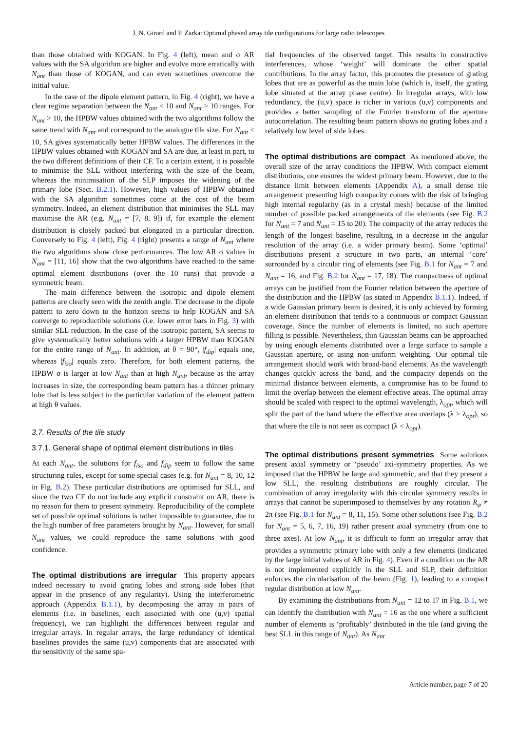J. N. Girard and P. Zarka: Optimal phased array tile configurations for large radio telescopes
than those obtained with KOGAN. In Fig. 4 (left), mean and σ AR values with the SA algorithm are higher and evolve more erratically with N<sub>ant</sub> than those of KOGAN, and can even sometimes overcome the initial value.
In the case of the dipole element pattern, in Fig. 4 (right), we have a clear regime separation between the N<sub>ant</sub> < 10 and N<sub>ant</sub> > 10 ranges. For N<sub>ant</sub> > 10, the HPBW values obtained with the two algorithms follow the same trend with N<sub>ant</sub> and correspond to the analogue tile size. For N<sub>ant</sub> < 10, SA gives systematically better HPBW values. The differences in the HPBW values obtained with KOGAN and SA are due, at least in part, to the two different definitions of their CF. To a certain extent, it is possible to minimise the SLL without interfering with the size of the beam, whereas the minimisation of the SLP imposes the widening of the primary lobe (Sect. B.2.1). However, high values of HPBW obtained with the SA algorithm sometimes come at the cost of the beam symmetry. Indeed, an element distribution that minimises the SLL may maximise the AR (e.g. N<sub>ant</sub> = [7, 8, 9]) if, for example the element distribution is closely packed but elongated in a particular direction. Conversely to Fig. 4 (left), Fig. 4 (right) presents a range of N<sub>ant</sub> where the two algorithms show close performances. The low AR σ values in N<sub>ant</sub> = [11, 16] show that the two algorithms have reached to the same optimal element distributions (over the 10 runs) that provide a symmetric beam.
The main difference between the isotropic and dipole element patterns are clearly seen with the zenith angle. The decrease in the dipole pattern to zero down to the horizon seems to help KOGAN and SA converge to reproductible solutions (i.e. lower error bars in Fig. 3) with similar SLL reduction. In the case of the isotropic pattern, SA seems to give systematically better solutions with a larger HPBW than KOGAN for the entire range of N<sub>ant</sub>. In addition, at θ = 90°, |f<sub>dip</sub>| equals one, whereas |f<sub>iso</sub>| equals zero. Therefore, for both element patterns, the HPBW σ is larger at low N<sub>ant</sub> than at high N<sub>ant</sub>, because as the array increases in size, the corresponding beam pattern has a thinner primary lobe that is less subject to the particular variation of the element pattern at high θ values.
3.7. Results of the tile study
3.7.1. General shape of optimal element distributions in tiles
At each N<sub>ant</sub>, the solutions for f<sub>iso</sub> and f<sub>dip</sub> seem to follow the same structuring rules, except for some special cases (e.g. for N<sub>ant</sub> = 8, 10, 12 in Fig. B.2). These particular distributions are optimised for SLL, and since the two CF do not include any explicit constraint on AR, there is no reason for them to present symmetry. Reproducibility of the complete set of possible optimal solutions is rather impossible to guarantee, due to the high number of free parameters brought by N<sub>ant</sub>. However, for small N<sub>ant</sub> values, we could reproduce the same solutions with good confidence.
The optimal distributions are irregular This property appears indeed necessary to avoid grating lobes and strong side lobes (that appear in the presence of any regularity). Using the interferometric approach (Appendix B.1.1), by decomposing the array in pairs of elements (i.e. in baselines, each associated with one (u,v) spatial frequency), we can highlight the differences between regular and irregular arrays. In regular arrays, the large redundancy of identical baselines provides the same (u,v) components that are associated with the sensitivity of the same spa-
tial frequencies of the observed target. This results in constructive interferences, whose ‘weight’ will dominate the other spatial contributions. In the array factor, this promotes the presence of grating lobes that are as powerful as the main lobe (which is, itself, the grating lobe situated at the array phase centre). In irregular arrays, with low redundancy, the (u,v) space is richer in various (u,v) components and provides a better sampling of the Fourier transform of the aperture autocorrelation. The resulting beam pattern shows no grating lobes and a relatively low level of side lobes.
The optimal distributions are compact As mentioned above, the overall size of the array conditions the HPBW. With compact element distributions, one ensures the widest primary beam. However, due to the distance limit between elements (Appendix A), a small dense tile arrangement presenting high compacity comes with the risk of bringing high internal regularity (as in a crystal mesh) because of the limited number of possible packed arrangements of the elements (see Fig. B.2 for N<sub>ant</sub> = 7 and N<sub>ant</sub> = 15 to 20). The compacity of the array reduces the length of the longest baseline, resulting in a decrease in the angular resolution of the array (i.e. a wider primary beam). Some ‘optimal’ distributions present a structure in two parts, an internal ‘core’ surrounded by a circular ring of elements (see Fig. B.1 for N<sub>ant</sub> = 7 and N<sub>ant</sub> = 16, and Fig. B.2 for N<sub>ant</sub> = 17, 18). The compactness of optimal arrays can be justified from the Fourier relation between the aperture of the distribution and the HPBW (as stated in Appendix B.1.1). Indeed, if a wide Gaussian primary beam is desired, it is only achieved by forming an element distribution that tends to a continuous or compact Gaussian coverage. Since the number of elements is limited, no such aperture filling is possible. Nevertheless, thin Gaussian beams can be approached by using enough elements distributed over a large surface to sample a Gaussian aperture, or using non-uniform weighting. Our optimal tile arrangement should work with broad-band elements. As the wavelength changes quickly across the band, and the compacity depends on the minimal distance between elements, a compromise has to be found to limit the overlap between the element effective areas. The optimal array should be scaled with respect to the optimal wavelength, λ<sub>opt</sub>, which will split the part of the band where the effective area overlaps (λ > λ<sub>opt</sub>), so that where the tile is not seen as compact (λ < λ<sub>opt</sub>).
The optimal distributions present symmetries Some solutions present axial symmetry or ‘pseudo’ axi-symmetry properties. As we imposed that the HPBW be large and symmetric, and that they present a low SLL, the resulting distributions are roughly circular. The combination of array irregularity with this circular symmetry results in arrays that cannot be superimposed to themselves by any rotation R<sub>φ</sub> ≠ 2π (see Fig. B.1 for N<sub>ant</sub> = 8, 11, 15). Some other solutions (see Fig. B.2 for N<sub>ant</sub> = 5, 6, 7, 16, 19) rather present axial symmetry (from one to three axes). At low N<sub>ant</sub>, it is difficult to form an irregular array that provides a symmetric primary lobe with only a few elements (indicated by the large initial values of AR in Fig. 4). Even if a condition on the AR is not implemented explicitly in the SLL and SLP, their definition enforces the circularisation of the beam (Fig. 1), leading to a compact regular distribution at low N<sub>ant</sub>.
By examining the distributions from N<sub>ant</sub> = 12 to 17 in Fig. B.1, we can identify the distribution with N<sub>ant</sub> = 16 as the one where a sufficient number of elements is ‘profitably’ distributed in the tile (and giving the best SLL in this range of N<sub>ant</sub>). As N<sub>ant</sub>
Article number, page 7 of 20